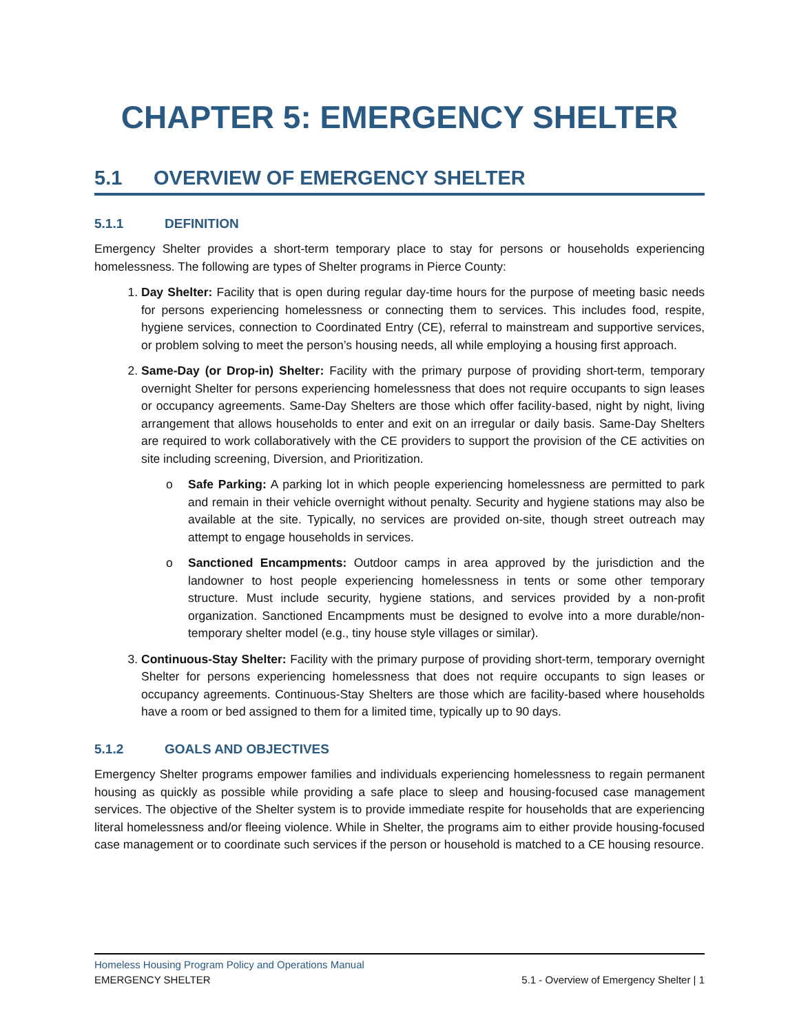CHAPTER 5: EMERGENCY SHELTER
5.1 OVERVIEW OF EMERGENCY SHELTER
5.1.1 DEFINITION
Emergency Shelter provides a short-term temporary place to stay for persons or households experiencing homelessness. The following are types of Shelter programs in Pierce County:
1. Day Shelter: Facility that is open during regular day-time hours for the purpose of meeting basic needs for persons experiencing homelessness or connecting them to services. This includes food, respite, hygiene services, connection to Coordinated Entry (CE), referral to mainstream and supportive services, or problem solving to meet the person’s housing needs, all while employing a housing first approach.
2. Same-Day (or Drop-in) Shelter: Facility with the primary purpose of providing short-term, temporary overnight Shelter for persons experiencing homelessness that does not require occupants to sign leases or occupancy agreements. Same-Day Shelters are those which offer facility-based, night by night, living arrangement that allows households to enter and exit on an irregular or daily basis. Same-Day Shelters are required to work collaboratively with the CE providers to support the provision of the CE activities on site including screening, Diversion, and Prioritization.
o Safe Parking: A parking lot in which people experiencing homelessness are permitted to park and remain in their vehicle overnight without penalty. Security and hygiene stations may also be available at the site. Typically, no services are provided on-site, though street outreach may attempt to engage households in services.
o Sanctioned Encampments: Outdoor camps in area approved by the jurisdiction and the landowner to host people experiencing homelessness in tents or some other temporary structure. Must include security, hygiene stations, and services provided by a non-profit organization. Sanctioned Encampments must be designed to evolve into a more durable/non-temporary shelter model (e.g., tiny house style villages or similar).
3. Continuous-Stay Shelter: Facility with the primary purpose of providing short-term, temporary overnight Shelter for persons experiencing homelessness that does not require occupants to sign leases or occupancy agreements. Continuous-Stay Shelters are those which are facility-based where households have a room or bed assigned to them for a limited time, typically up to 90 days.
5.1.2 GOALS AND OBJECTIVES
Emergency Shelter programs empower families and individuals experiencing homelessness to regain permanent housing as quickly as possible while providing a safe place to sleep and housing-focused case management services. The objective of the Shelter system is to provide immediate respite for households that are experiencing literal homelessness and/or fleeing violence. While in Shelter, the programs aim to either provide housing-focused case management or to coordinate such services if the person or household is matched to a CE housing resource.
Homeless Housing Program Policy and Operations Manual
EMERGENCY SHELTER 5.1 - Overview of Emergency Shelter | 1